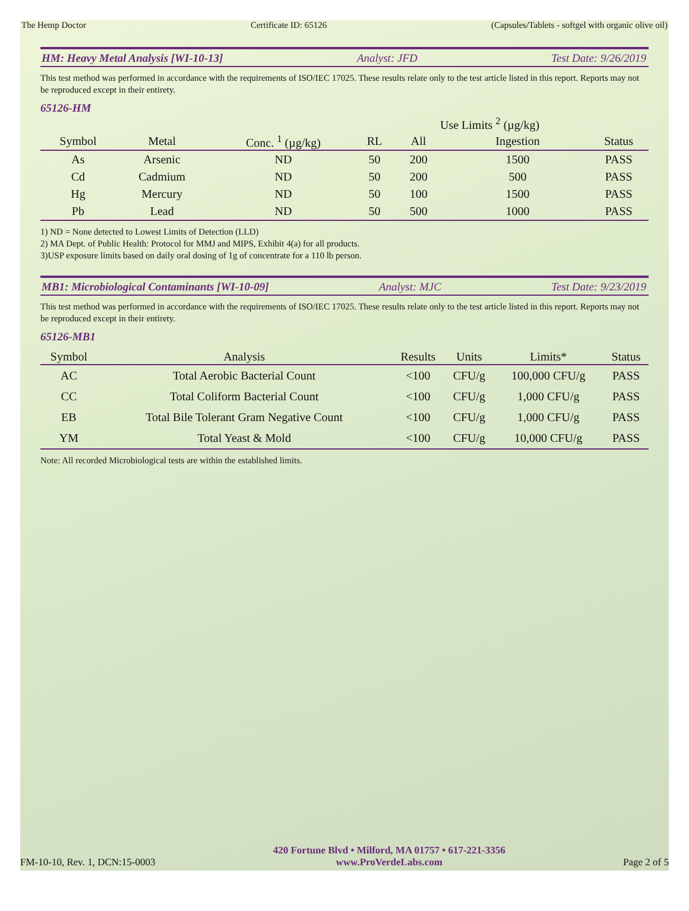The Hemp Doctor Certificate ID: 65126 (Capsules/Tablets - softgel with organic olive oil)
HM: Heavy Metal Analysis [WI-10-13] Analyst: JFD Test Date: 9/26/2019
This test method was performed in accordance with the requirements of ISO/IEC 17025. These results relate only to the test article listed in this report. Reports may not be reproduced except in their entirety.
65126-HM
| | | | | Use Limits <sup>2</sup> (µg/kg) | | |
| --- | --- | --- | --- | --- | --- | --- |
| Symbol | Metal | Conc. <sup>1</sup> (µg/kg) | RL | All | Ingestion | Status |
| As | Arsenic | ND | 50 | 200 | 1500 | PASS |
| Cd | Cadmium | ND | 50 | 200 | 500 | PASS |
| Hg | Mercury | ND | 50 | 100 | 1500 | PASS |
| Pb | Lead | ND | 50 | 500 | 1000 | PASS |
1) ND = None detected to Lowest Limits of Detection (LLD)
2) MA Dept. of Public Health: Protocol for MMJ and MIPS, Exhibit 4(a) for all products.
3)USP exposure limits based on daily oral dosing of 1g of concentrate for a 110 lb person.
MB1: Microbiological Contaminants [WI-10-09] Analyst: MJC Test Date: 9/23/2019
This test method was performed in accordance with the requirements of ISO/IEC 17025. These results relate only to the test article listed in this report. Reports may not be reproduced except in their entirety.
65126-MB1
| Symbol | Analysis | Results | Units | Limits* | Status |
| --- | --- | --- | --- | --- | --- |
| AC | Total Aerobic Bacterial Count | <100 | CFU/g | 100,000 CFU/g | PASS |
| CC | Total Coliform Bacterial Count | <100 | CFU/g | 1,000 CFU/g | PASS |
| EB | Total Bile Tolerant Gram Negative Count | <100 | CFU/g | 1,000 CFU/g | PASS |
| YM | Total Yeast & Mold | <100 | CFU/g | 10,000 CFU/g | PASS |
Note: All recorded Microbiological tests are within the established limits.
FM-10-10, Rev. 1, DCN:15-0003
420 Fortune Blvd • Milford, MA 01757 • 617-221-3356
www.ProVerdeLabs.com
Page 2 of 5